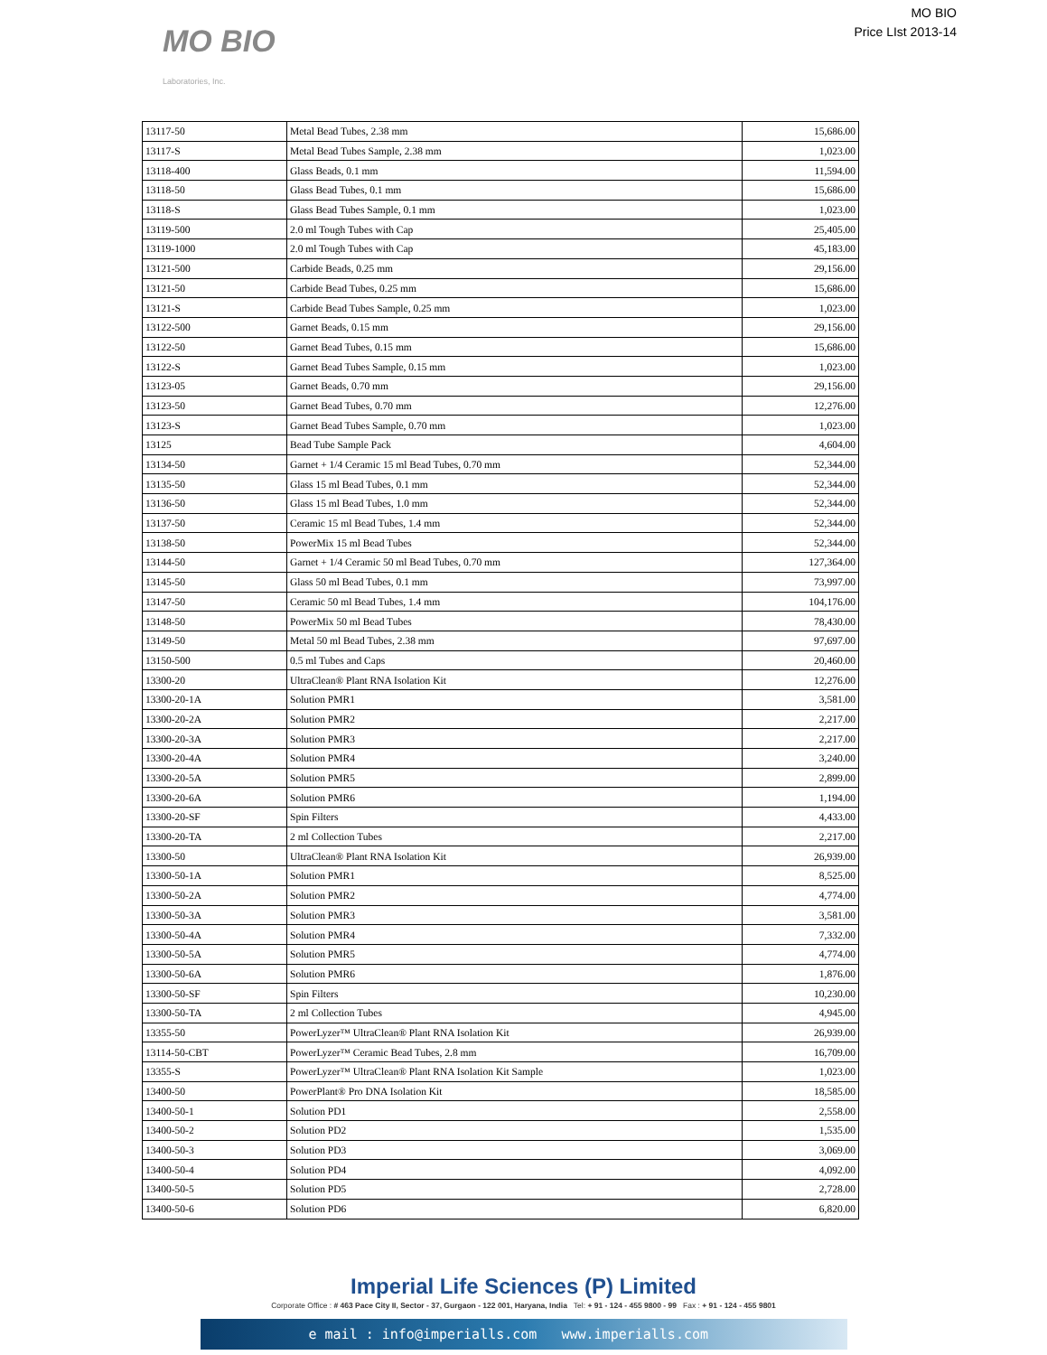MO BIO
Laboratories, Inc.
MO BIO
Price LIst 2013-14
| 13117-50 | Metal Bead Tubes, 2.38 mm | 15,686.00 |
| 13117-S | Metal Bead Tubes Sample, 2.38 mm | 1,023.00 |
| 13118-400 | Glass Beads, 0.1 mm | 11,594.00 |
| 13118-50 | Glass Bead Tubes, 0.1 mm | 15,686.00 |
| 13118-S | Glass Bead Tubes Sample, 0.1 mm | 1,023.00 |
| 13119-500 | 2.0 ml Tough Tubes with Cap | 25,405.00 |
| 13119-1000 | 2.0 ml Tough Tubes with Cap | 45,183.00 |
| 13121-500 | Carbide Beads, 0.25 mm | 29,156.00 |
| 13121-50 | Carbide Bead Tubes, 0.25 mm | 15,686.00 |
| 13121-S | Carbide Bead Tubes Sample, 0.25 mm | 1,023.00 |
| 13122-500 | Garnet Beads, 0.15 mm | 29,156.00 |
| 13122-50 | Garnet Bead Tubes, 0.15 mm | 15,686.00 |
| 13122-S | Garnet Bead Tubes Sample, 0.15 mm | 1,023.00 |
| 13123-05 | Garnet Beads, 0.70 mm | 29,156.00 |
| 13123-50 | Garnet Bead Tubes, 0.70 mm | 12,276.00 |
| 13123-S | Garnet Bead Tubes Sample, 0.70 mm | 1,023.00 |
| 13125 | Bead Tube Sample Pack | 4,604.00 |
| 13134-50 | Garnet + 1/4 Ceramic 15 ml Bead Tubes, 0.70 mm | 52,344.00 |
| 13135-50 | Glass 15 ml Bead Tubes, 0.1 mm | 52,344.00 |
| 13136-50 | Glass 15 ml Bead Tubes, 1.0 mm | 52,344.00 |
| 13137-50 | Ceramic 15 ml Bead Tubes, 1.4 mm | 52,344.00 |
| 13138-50 | PowerMix 15 ml Bead Tubes | 52,344.00 |
| 13144-50 | Garnet + 1/4 Ceramic 50 ml Bead Tubes, 0.70 mm | 127,364.00 |
| 13145-50 | Glass 50 ml Bead Tubes, 0.1 mm | 73,997.00 |
| 13147-50 | Ceramic 50 ml Bead Tubes, 1.4 mm | 104,176.00 |
| 13148-50 | PowerMix 50 ml Bead Tubes | 78,430.00 |
| 13149-50 | Metal 50 ml Bead Tubes, 2.38 mm | 97,697.00 |
| 13150-500 | 0.5 ml Tubes and Caps | 20,460.00 |
| 13300-20 | UltraClean® Plant RNA Isolation Kit | 12,276.00 |
| 13300-20-1A | Solution PMR1 | 3,581.00 |
| 13300-20-2A | Solution PMR2 | 2,217.00 |
| 13300-20-3A | Solution PMR3 | 2,217.00 |
| 13300-20-4A | Solution PMR4 | 3,240.00 |
| 13300-20-5A | Solution PMR5 | 2,899.00 |
| 13300-20-6A | Solution PMR6 | 1,194.00 |
| 13300-20-SF | Spin Filters | 4,433.00 |
| 13300-20-TA | 2 ml Collection Tubes | 2,217.00 |
| 13300-50 | UltraClean® Plant RNA Isolation Kit | 26,939.00 |
| 13300-50-1A | Solution PMR1 | 8,525.00 |
| 13300-50-2A | Solution PMR2 | 4,774.00 |
| 13300-50-3A | Solution PMR3 | 3,581.00 |
| 13300-50-4A | Solution PMR4 | 7,332.00 |
| 13300-50-5A | Solution PMR5 | 4,774.00 |
| 13300-50-6A | Solution PMR6 | 1,876.00 |
| 13300-50-SF | Spin Filters | 10,230.00 |
| 13300-50-TA | 2 ml Collection Tubes | 4,945.00 |
| 13355-50 | PowerLyzer™ UltraClean® Plant RNA Isolation Kit | 26,939.00 |
| 13114-50-CBT | PowerLyzer™ Ceramic Bead Tubes, 2.8 mm | 16,709.00 |
| 13355-S | PowerLyzer™ UltraClean® Plant RNA Isolation Kit Sample | 1,023.00 |
| 13400-50 | PowerPlant® Pro DNA Isolation Kit | 18,585.00 |
| 13400-50-1 | Solution PD1 | 2,558.00 |
| 13400-50-2 | Solution PD2 | 1,535.00 |
| 13400-50-3 | Solution PD3 | 3,069.00 |
| 13400-50-4 | Solution PD4 | 4,092.00 |
| 13400-50-5 | Solution PD5 | 2,728.00 |
| 13400-50-6 | Solution PD6 | 6,820.00 |
Imperial Life Sciences (P) Limited
Corporate Office : # 463 Pace City II, Sector - 37, Gurgaon - 122 001, Haryana, India Tel: + 91 - 124 - 455 9800 - 99 Fax : + 91 - 124 - 455 9801
e mail : info@imperialls.com www.imperialls.com